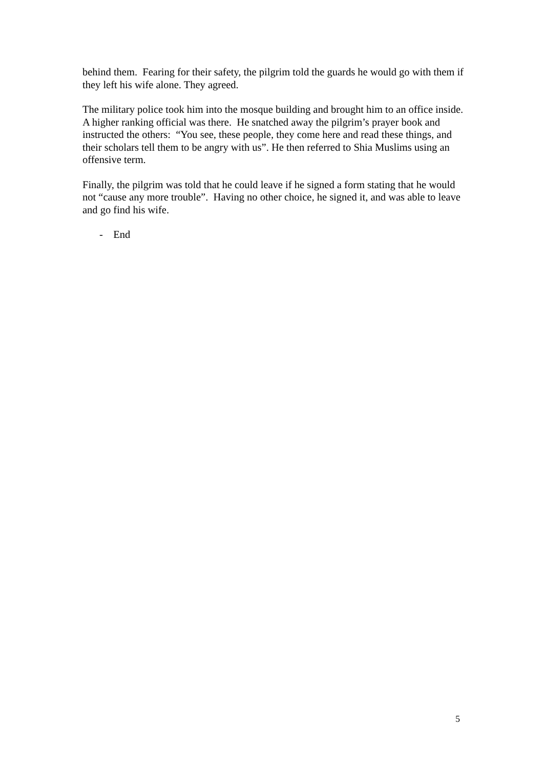behind them. Fearing for their safety, the pilgrim told the guards he would go with them if they left his wife alone. They agreed.
The military police took him into the mosque building and brought him to an office inside. A higher ranking official was there. He snatched away the pilgrim’s prayer book and instructed the others: “You see, these people, they come here and read these things, and their scholars tell them to be angry with us”. He then referred to Shia Muslims using an offensive term.
Finally, the pilgrim was told that he could leave if he signed a form stating that he would not “cause any more trouble”. Having no other choice, he signed it, and was able to leave and go find his wife.
- End
5